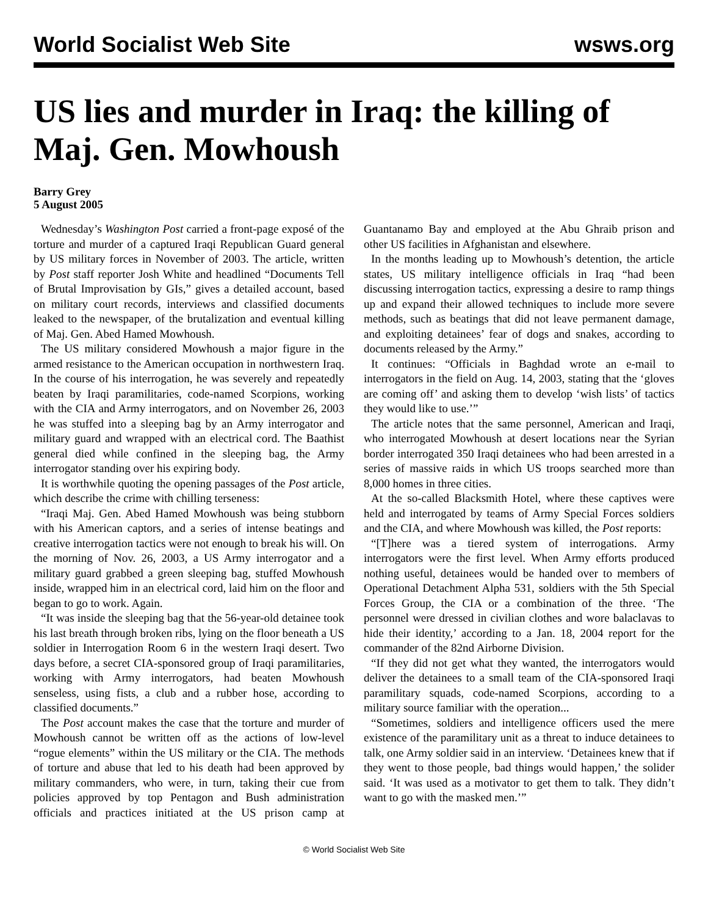World Socialist Web Site wsws.org
US lies and murder in Iraq: the killing of Maj. Gen. Mowhoush
Barry Grey
5 August 2005
Wednesday’s Washington Post carried a front-page exposé of the torture and murder of a captured Iraqi Republican Guard general by US military forces in November of 2003. The article, written by Post staff reporter Josh White and headlined “Documents Tell of Brutal Improvisation by GIs,” gives a detailed account, based on military court records, interviews and classified documents leaked to the newspaper, of the brutalization and eventual killing of Maj. Gen. Abed Hamed Mowhoush.
The US military considered Mowhoush a major figure in the armed resistance to the American occupation in northwestern Iraq. In the course of his interrogation, he was severely and repeatedly beaten by Iraqi paramilitaries, code-named Scorpions, working with the CIA and Army interrogators, and on November 26, 2003 he was stuffed into a sleeping bag by an Army interrogator and military guard and wrapped with an electrical cord. The Baathist general died while confined in the sleeping bag, the Army interrogator standing over his expiring body.
It is worthwhile quoting the opening passages of the Post article, which describe the crime with chilling terseness:
“Iraqi Maj. Gen. Abed Hamed Mowhoush was being stubborn with his American captors, and a series of intense beatings and creative interrogation tactics were not enough to break his will. On the morning of Nov. 26, 2003, a US Army interrogator and a military guard grabbed a green sleeping bag, stuffed Mowhoush inside, wrapped him in an electrical cord, laid him on the floor and began to go to work. Again.
“It was inside the sleeping bag that the 56-year-old detainee took his last breath through broken ribs, lying on the floor beneath a US soldier in Interrogation Room 6 in the western Iraqi desert. Two days before, a secret CIA-sponsored group of Iraqi paramilitaries, working with Army interrogators, had beaten Mowhoush senseless, using fists, a club and a rubber hose, according to classified documents.”
The Post account makes the case that the torture and murder of Mowhoush cannot be written off as the actions of low-level “rogue elements” within the US military or the CIA. The methods of torture and abuse that led to his death had been approved by military commanders, who were, in turn, taking their cue from policies approved by top Pentagon and Bush administration officials and practices initiated at the US prison camp at Guantanamo Bay and employed at the Abu Ghraib prison and other US facilities in Afghanistan and elsewhere.
In the months leading up to Mowhoush’s detention, the article states, US military intelligence officials in Iraq “had been discussing interrogation tactics, expressing a desire to ramp things up and expand their allowed techniques to include more severe methods, such as beatings that did not leave permanent damage, and exploiting detainees’ fear of dogs and snakes, according to documents released by the Army.”
It continues: “Officials in Baghdad wrote an e-mail to interrogators in the field on Aug. 14, 2003, stating that the ‘gloves are coming off’ and asking them to develop ‘wish lists’ of tactics they would like to use.’”
The article notes that the same personnel, American and Iraqi, who interrogated Mowhoush at desert locations near the Syrian border interrogated 350 Iraqi detainees who had been arrested in a series of massive raids in which US troops searched more than 8,000 homes in three cities.
At the so-called Blacksmith Hotel, where these captives were held and interrogated by teams of Army Special Forces soldiers and the CIA, and where Mowhoush was killed, the Post reports:
“[T]here was a tiered system of interrogations. Army interrogators were the first level. When Army efforts produced nothing useful, detainees would be handed over to members of Operational Detachment Alpha 531, soldiers with the 5th Special Forces Group, the CIA or a combination of the three. ‘The personnel were dressed in civilian clothes and wore balaclavas to hide their identity,’ according to a Jan. 18, 2004 report for the commander of the 82nd Airborne Division.
“If they did not get what they wanted, the interrogators would deliver the detainees to a small team of the CIA-sponsored Iraqi paramilitary squads, code-named Scorpions, according to a military source familiar with the operation...
“Sometimes, soldiers and intelligence officers used the mere existence of the paramilitary unit as a threat to induce detainees to talk, one Army soldier said in an interview. ‘Detainees knew that if they went to those people, bad things would happen,’ the solider said. ‘It was used as a motivator to get them to talk. They didn’t want to go with the masked men.’”
© World Socialist Web Site